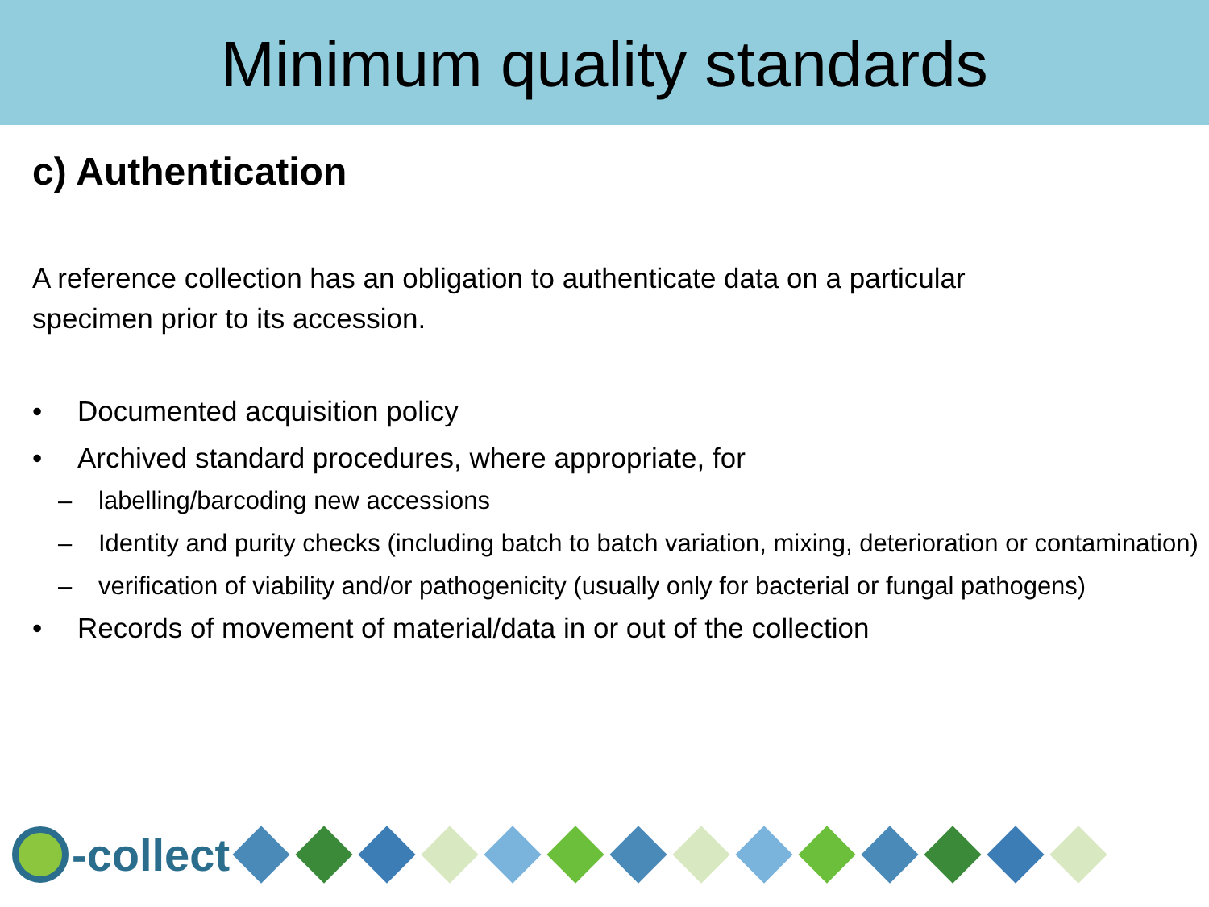Minimum quality standards
c) Authentication
A reference collection has an obligation to authenticate data on a particular specimen prior to its accession.
• Documented acquisition policy
• Archived standard procedures, where appropriate, for
– labelling/barcoding new accessions
– Identity and purity checks (including batch to batch variation, mixing, deterioration or contamination)
– verification of viability and/or pathogenicity (usually only for bacterial or fungal pathogens)
• Records of movement of material/data in or out of the collection
-collect